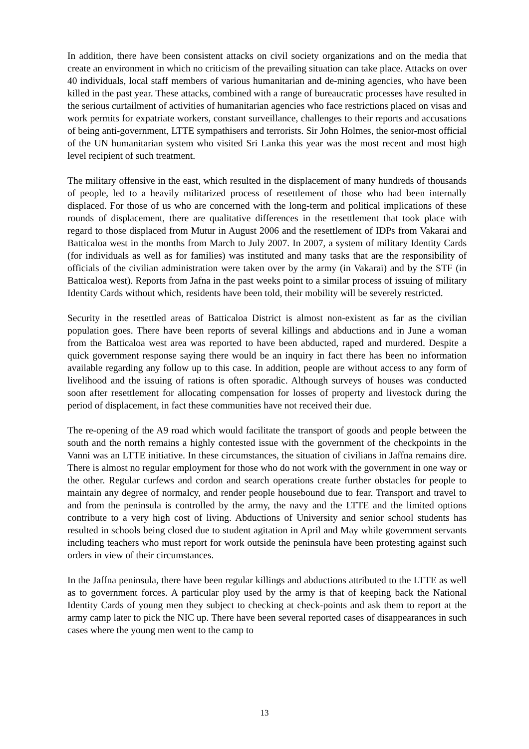In addition, there have been consistent attacks on civil society organizations and on the media that create an environment in which no criticism of the prevailing situation can take place. Attacks on over 40 individuals, local staff members of various humanitarian and de-mining agencies, who have been killed in the past year. These attacks, combined with a range of bureaucratic processes have resulted in the serious curtailment of activities of humanitarian agencies who face restrictions placed on visas and work permits for expatriate workers, constant surveillance, challenges to their reports and accusations of being anti-government, LTTE sympathisers and terrorists. Sir John Holmes, the senior-most official of the UN humanitarian system who visited Sri Lanka this year was the most recent and most high level recipient of such treatment.
The military offensive in the east, which resulted in the displacement of many hundreds of thousands of people, led to a heavily militarized process of resettlement of those who had been internally displaced. For those of us who are concerned with the long-term and political implications of these rounds of displacement, there are qualitative differences in the resettlement that took place with regard to those displaced from Mutur in August 2006 and the resettlement of IDPs from Vakarai and Batticaloa west in the months from March to July 2007. In 2007, a system of military Identity Cards (for individuals as well as for families) was instituted and many tasks that are the responsibility of officials of the civilian administration were taken over by the army (in Vakarai) and by the STF (in Batticaloa west). Reports from Jafna in the past weeks point to a similar process of issuing of military Identity Cards without which, residents have been told, their mobility will be severely restricted.
Security in the resettled areas of Batticaloa District is almost non-existent as far as the civilian population goes. There have been reports of several killings and abductions and in June a woman from the Batticaloa west area was reported to have been abducted, raped and murdered. Despite a quick government response saying there would be an inquiry in fact there has been no information available regarding any follow up to this case. In addition, people are without access to any form of livelihood and the issuing of rations is often sporadic. Although surveys of houses was conducted soon after resettlement for allocating compensation for losses of property and livestock during the period of displacement, in fact these communities have not received their due.
The re-opening of the A9 road which would facilitate the transport of goods and people between the south and the north remains a highly contested issue with the government of the checkpoints in the Vanni was an LTTE initiative. In these circumstances, the situation of civilians in Jaffna remains dire. There is almost no regular employment for those who do not work with the government in one way or the other. Regular curfews and cordon and search operations create further obstacles for people to maintain any degree of normalcy, and render people housebound due to fear. Transport and travel to and from the peninsula is controlled by the army, the navy and the LTTE and the limited options contribute to a very high cost of living. Abductions of University and senior school students has resulted in schools being closed due to student agitation in April and May while government servants including teachers who must report for work outside the peninsula have been protesting against such orders in view of their circumstances.
In the Jaffna peninsula, there have been regular killings and abductions attributed to the LTTE as well as to government forces. A particular ploy used by the army is that of keeping back the National Identity Cards of young men they subject to checking at check-points and ask them to report at the army camp later to pick the NIC up. There have been several reported cases of disappearances in such cases where the young men went to the camp to
13